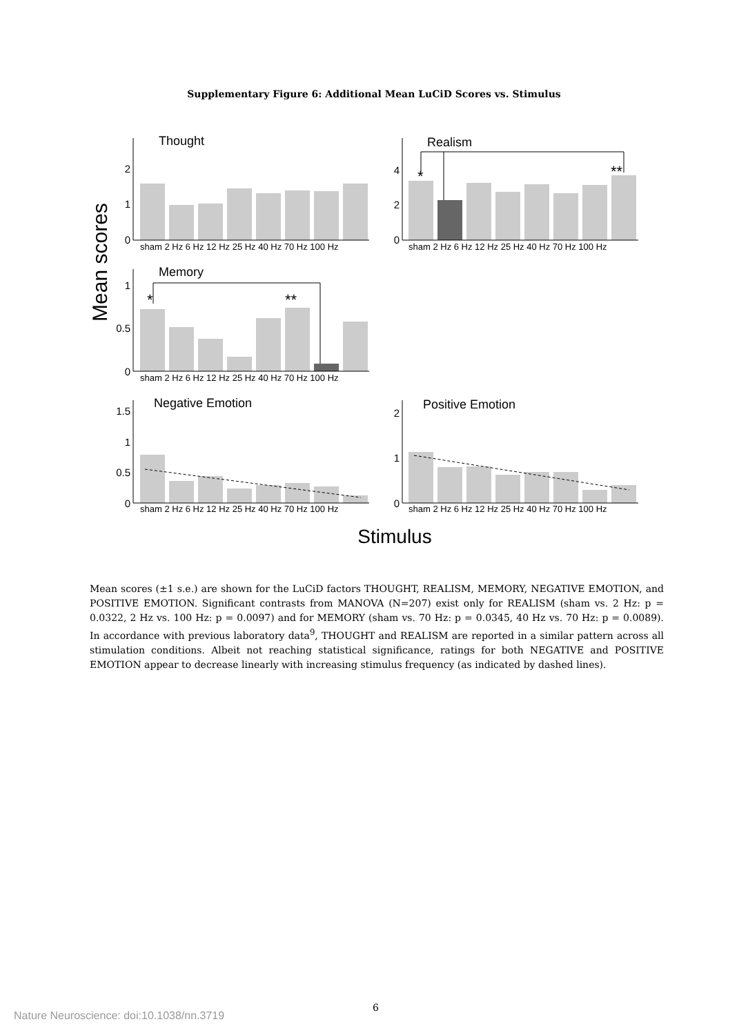Supplementary Figure 6: Additional Mean LuCiD Scores vs. Stimulus
Mean scores
Stimulus
*
**
*
**
Thought
Realism
Memory
Negative Emotion
Positive Emotion
0
1
2
0
2
4
0
0.5
1
0
0.5
1
1.5
0
1
2
sham 2 Hz 6 Hz 12 Hz 25 Hz 40 Hz 70 Hz 100 Hz
sham 2 Hz 6 Hz 12 Hz 25 Hz 40 Hz 70 Hz 100 Hz
sham 2 Hz 6 Hz 12 Hz 25 Hz 40 Hz 70 Hz 100 Hz
sham 2 Hz 6 Hz 12 Hz 25 Hz 40 Hz 70 Hz 100 Hz
sham 2 Hz 6 Hz 12 Hz 25 Hz 40 Hz 70 Hz 100 Hz
Mean scores (±1 s.e.) are shown for the LuCiD factors THOUGHT, REALISM, MEMORY, NEGATIVE EMOTION, and POSITIVE EMOTION. Significant contrasts from MANOVA (N=207) exist only for REALISM (sham vs. 2 Hz: p = 0.0322, 2 Hz vs. 100 Hz: p = 0.0097) and for MEMORY (sham vs. 70 Hz: p = 0.0345, 40 Hz vs. 70 Hz: p = 0.0089). In accordance with previous laboratory data<sup>9</sup>, THOUGHT and REALISM are reported in a similar pattern across all stimulation conditions. Albeit not reaching statistical significance, ratings for both NEGATIVE and POSITIVE EMOTION appear to decrease linearly with increasing stimulus frequency (as indicated by dashed lines).
6
Nature Neuroscience: doi:10.1038/nn.3719